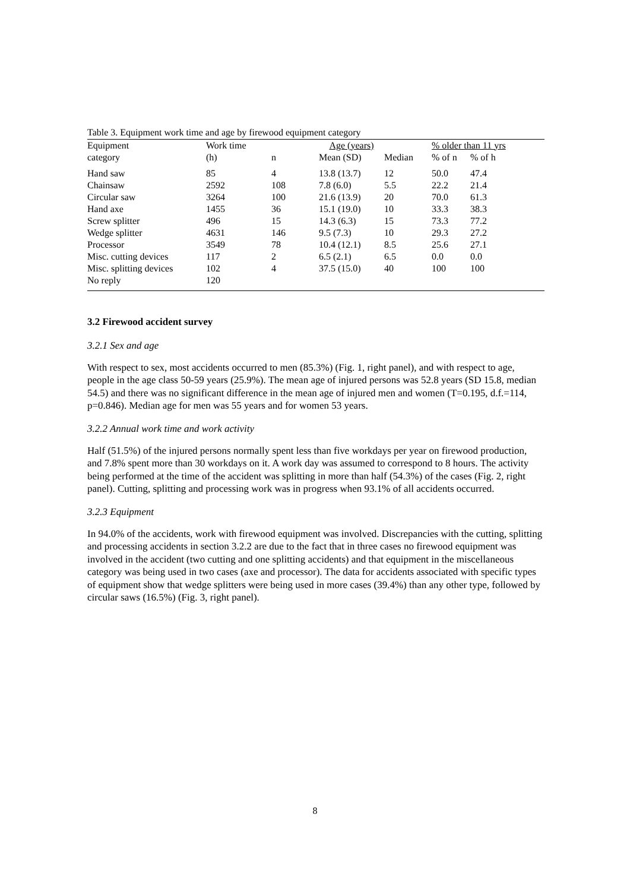Table 3. Equipment work time and age by firewood equipment category
| Equipment | Work time | Age (years) | | | % older than 11 yrs | |
| --- | --- | --- | --- | --- | --- | --- |
| category | (h) | n | Mean (SD) | Median | % of n | % of h |
| Hand saw | 85 | 4 | 13.8 (13.7) | 12 | 50.0 | 47.4 |
| Chainsaw | 2592 | 108 | 7.8 (6.0) | 5.5 | 22.2 | 21.4 |
| Circular saw | 3264 | 100 | 21.6 (13.9) | 20 | 70.0 | 61.3 |
| Hand axe | 1455 | 36 | 15.1 (19.0) | 10 | 33.3 | 38.3 |
| Screw splitter | 496 | 15 | 14.3 (6.3) | 15 | 73.3 | 77.2 |
| Wedge splitter | 4631 | 146 | 9.5 (7.3) | 10 | 29.3 | 27.2 |
| Processor | 3549 | 78 | 10.4 (12.1) | 8.5 | 25.6 | 27.1 |
| Misc. cutting devices | 117 | 2 | 6.5 (2.1) | 6.5 | 0.0 | 0.0 |
| Misc. splitting devices | 102 | 4 | 37.5 (15.0) | 40 | 100 | 100 |
| No reply | 120 | | | | | |
3.2 Firewood accident survey
3.2.1 Sex and age
With respect to sex, most accidents occurred to men (85.3%) (Fig. 1, right panel), and with respect to age, people in the age class 50-59 years (25.9%). The mean age of injured persons was 52.8 years (SD 15.8, median 54.5) and there was no significant difference in the mean age of injured men and women (T=0.195, d.f.=114, p=0.846). Median age for men was 55 years and for women 53 years.
3.2.2 Annual work time and work activity
Half (51.5%) of the injured persons normally spent less than five workdays per year on firewood production, and 7.8% spent more than 30 workdays on it. A work day was assumed to correspond to 8 hours. The activity being performed at the time of the accident was splitting in more than half (54.3%) of the cases (Fig. 2, right panel). Cutting, splitting and processing work was in progress when 93.1% of all accidents occurred.
3.2.3 Equipment
In 94.0% of the accidents, work with firewood equipment was involved. Discrepancies with the cutting, splitting and processing accidents in section 3.2.2 are due to the fact that in three cases no firewood equipment was involved in the accident (two cutting and one splitting accidents) and that equipment in the miscellaneous category was being used in two cases (axe and processor). The data for accidents associated with specific types of equipment show that wedge splitters were being used in more cases (39.4%) than any other type, followed by circular saws (16.5%) (Fig. 3, right panel).
8